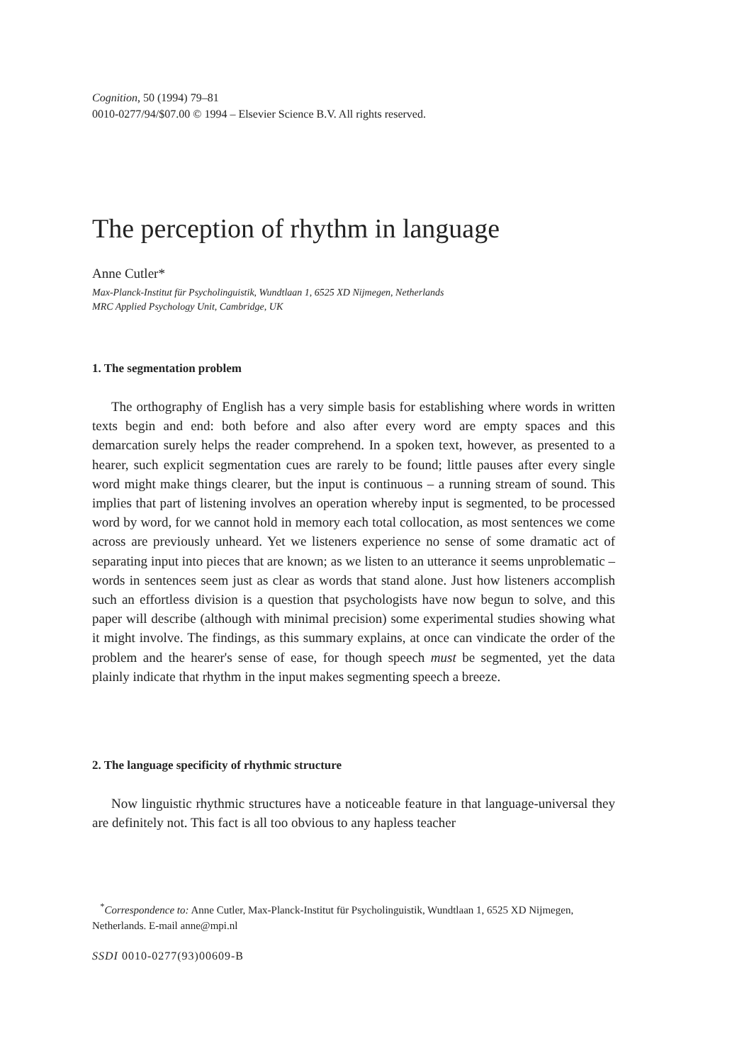Cognition, 50 (1994) 79–81
0010-0277/94/$07.00 © 1994 – Elsevier Science B.V. All rights reserved.
The perception of rhythm in language
Anne Cutler*
Max-Planck-Institut für Psycholinguistik, Wundtlaan 1, 6525 XD Nijmegen, Netherlands
MRC Applied Psychology Unit, Cambridge, UK
1. The segmentation problem
The orthography of English has a very simple basis for establishing where words in written texts begin and end: both before and also after every word are empty spaces and this demarcation surely helps the reader comprehend. In a spoken text, however, as presented to a hearer, such explicit segmentation cues are rarely to be found; little pauses after every single word might make things clearer, but the input is continuous – a running stream of sound. This implies that part of listening involves an operation whereby input is segmented, to be processed word by word, for we cannot hold in memory each total collocation, as most sentences we come across are previously unheard. Yet we listeners experience no sense of some dramatic act of separating input into pieces that are known; as we listen to an utterance it seems unproblematic – words in sentences seem just as clear as words that stand alone. Just how listeners accomplish such an effortless division is a question that psychologists have now begun to solve, and this paper will describe (although with minimal precision) some experimental studies showing what it might involve. The findings, as this summary explains, at once can vindicate the order of the problem and the hearer's sense of ease, for though speech must be segmented, yet the data plainly indicate that rhythm in the input makes segmenting speech a breeze.
2. The language specificity of rhythmic structure
Now linguistic rhythmic structures have a noticeable feature in that language-universal they are definitely not. This fact is all too obvious to any hapless teacher
<sup>*</sup> Correspondence to: Anne Cutler, Max-Planck-Institut für Psycholinguistik, Wundtlaan 1, 6525 XD Nijmegen, Netherlands. E-mail anne@mpi.nl
SSDI 0010-0277(93)00609-B